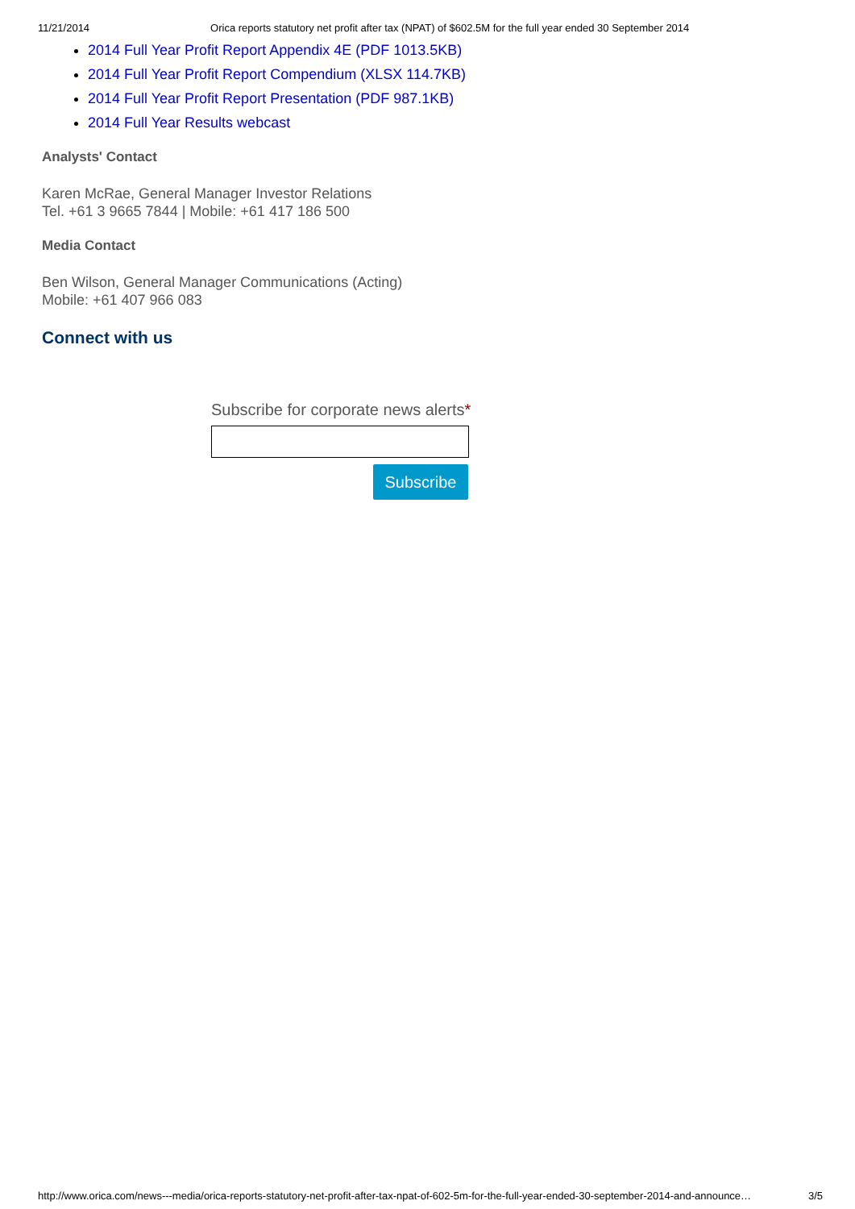11/21/2014 Orica reports statutory net profit after tax (NPAT) of $602.5M for the full year ended 30 September 2014
2014 Full Year Profit Report Appendix 4E (PDF 1013.5KB)
2014 Full Year Profit Report Compendium (XLSX 114.7KB)
2014 Full Year Profit Report Presentation (PDF 987.1KB)
2014 Full Year Results webcast
Analysts' Contact
Karen McRae, General Manager Investor Relations
Tel. +61 3 9665 7844 | Mobile: +61 417 186 500
Media Contact
Ben Wilson, General Manager Communications (Acting)
Mobile: +61 407 966 083
Connect with us
Subscribe for corporate news alerts*
Subscribe
http://www.orica.com/news---media/orica-reports-statutory-net-profit-after-tax-npat-of-602-5m-for-the-full-year-ended-30-september-2014-and-announce… 3/5